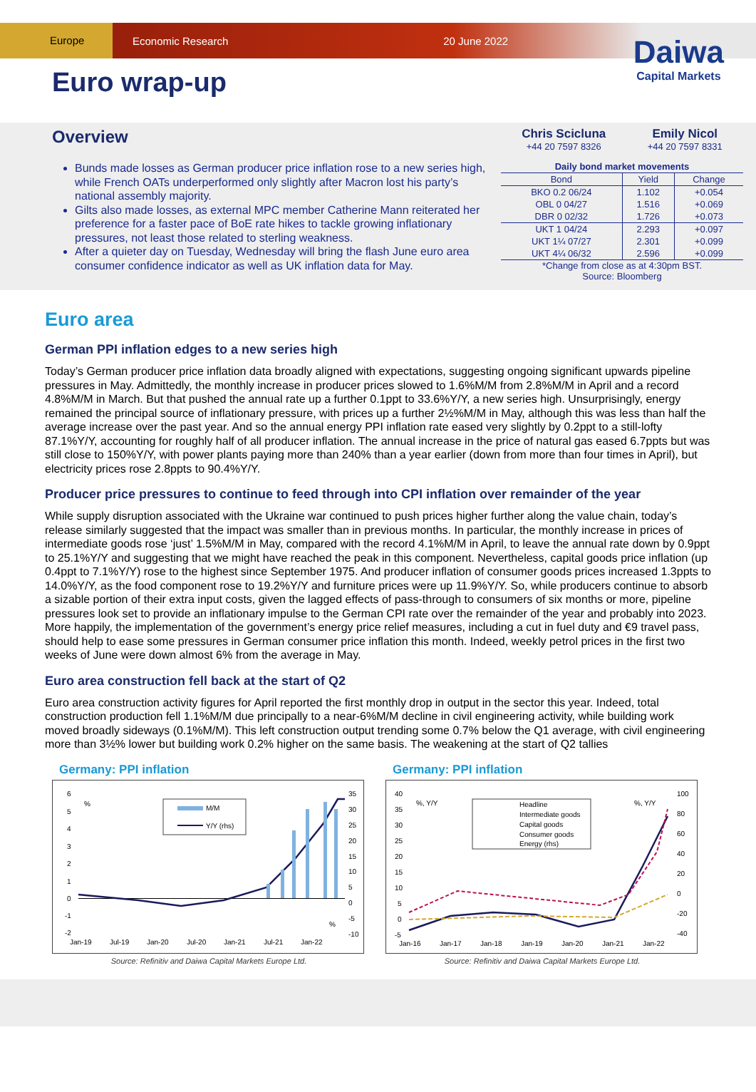Europe
Economic Research 20 June 2022
Euro wrap-up
Daiwa
Capital Markets
Overview
Bunds made losses as German producer price inflation rose to a new series high, while French OATs underperformed only slightly after Macron lost his party’s national assembly majority.
Gilts also made losses, as external MPC member Catherine Mann reiterated her preference for a faster pace of BoE rate hikes to tackle growing inflationary pressures, not least those related to sterling weakness.
After a quieter day on Tuesday, Wednesday will bring the flash June euro area consumer confidence indicator as well as UK inflation data for May.
Chris Scicluna
+44 20 7597 8326
Emily Nicol
+44 20 7597 8331
| Daily bond market movements | | |
| --- | --- | --- |
| Bond | Yield | Change |
| BKO 0.2 06/24 | 1.102 | +0.054 |
| OBL 0 04/27 | 1.516 | +0.069 |
| DBR 0 02/32 | 1.726 | +0.073 |
| UKT 1 04/24 | 2.293 | +0.097 |
| UKT 1¼ 07/27 | 2.301 | +0.099 |
| UKT 4¼ 06/32 | 2.596 | +0.099 |
*Change from close as at 4:30pm BST.
Source: Bloomberg
Euro area
German PPI inflation edges to a new series high
Today’s German producer price inflation data broadly aligned with expectations, suggesting ongoing significant upwards pipeline pressures in May. Admittedly, the monthly increase in producer prices slowed to 1.6%M/M from 2.8%M/M in April and a record 4.8%M/M in March. But that pushed the annual rate up a further 0.1ppt to 33.6%Y/Y, a new series high. Unsurprisingly, energy remained the principal source of inflationary pressure, with prices up a further 2½%M/M in May, although this was less than half the average increase over the past year. And so the annual energy PPI inflation rate eased very slightly by 0.2ppt to a still-lofty 87.1%Y/Y, accounting for roughly half of all producer inflation. The annual increase in the price of natural gas eased 6.7ppts but was still close to 150%Y/Y, with power plants paying more than 240% than a year earlier (down from more than four times in April), but electricity prices rose 2.8ppts to 90.4%Y/Y.
Producer price pressures to continue to feed through into CPI inflation over remainder of the year
While supply disruption associated with the Ukraine war continued to push prices higher further along the value chain, today’s release similarly suggested that the impact was smaller than in previous months. In particular, the monthly increase in prices of intermediate goods rose ‘just’ 1.5%M/M in May, compared with the record 4.1%M/M in April, to leave the annual rate down by 0.9ppt to 25.1%Y/Y and suggesting that we might have reached the peak in this component. Nevertheless, capital goods price inflation (up 0.4ppt to 7.1%Y/Y) rose to the highest since September 1975. And producer inflation of consumer goods prices increased 1.3ppts to 14.0%Y/Y, as the food component rose to 19.2%Y/Y and furniture prices were up 11.9%Y/Y. So, while producers continue to absorb a sizable portion of their extra input costs, given the lagged effects of pass-through to consumers of six months or more, pipeline pressures look set to provide an inflationary impulse to the German CPI rate over the remainder of the year and probably into 2023. More happily, the implementation of the government’s energy price relief measures, including a cut in fuel duty and €9 travel pass, should help to ease some pressures in German consumer price inflation this month. Indeed, weekly petrol prices in the first two weeks of June were down almost 6% from the average in May.
Euro area construction fell back at the start of Q2
Euro area construction activity figures for April reported the first monthly drop in output in the sector this year. Indeed, total construction production fell 1.1%M/M due principally to a near-6%M/M decline in civil engineering activity, while building work moved broadly sideways (0.1%M/M). This left construction output trending some 0.7% below the Q1 average, with civil engineering more than 3½% lower but building work 0.2% higher on the same basis. The weakening at the start of Q2 tallies
Germany: PPI inflation
6
5
4
3
2
1
0
-1
-2
35
30
25
20
15
10
5
0
-5
-10
%
%
M/M
Y/Y (rhs)
Jan-19
Jul-19
Jan-20
Jul-20
Jan-21
Jul-21
Jan-22
Source: Refinitiv and Daiwa Capital Markets Europe Ltd.
Germany: PPI inflation
40
35
30
25
20
15
10
5
0
-5
100
80
60
40
20
0
-20
-40
%, Y/Y
%, Y/Y
Headline
Intermediate goods
Capital goods
Consumer goods
Energy (rhs)
Jan-16
Jan-17
Jan-18
Jan-19
Jan-20
Jan-21
Jan-22
Source: Refinitiv and Daiwa Capital Markets Europe Ltd.